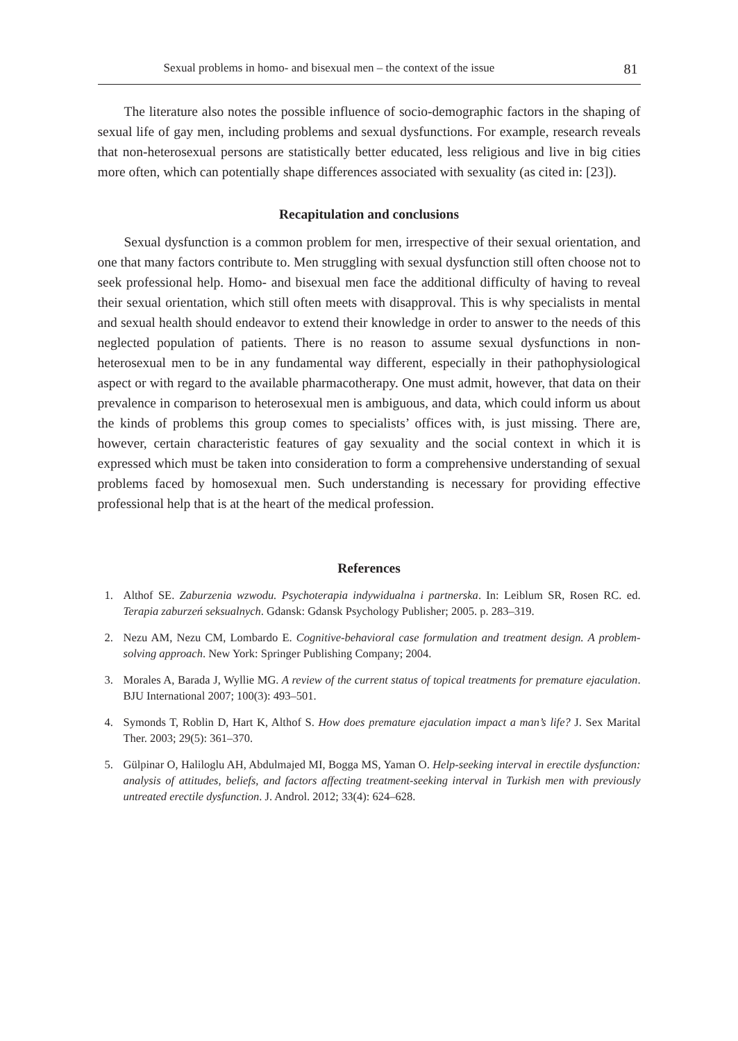Sexual problems in homo- and bisexual men – the context of the issue 81
The literature also notes the possible influence of socio-demographic factors in the shaping of sexual life of gay men, including problems and sexual dysfunctions. For example, research reveals that non-heterosexual persons are statistically better educated, less religious and live in big cities more often, which can potentially shape differences associated with sexuality (as cited in: [23]).
Recapitulation and conclusions
Sexual dysfunction is a common problem for men, irrespective of their sexual orientation, and one that many factors contribute to. Men struggling with sexual dysfunction still often choose not to seek professional help. Homo- and bisexual men face the additional difficulty of having to reveal their sexual orientation, which still often meets with disapproval. This is why specialists in mental and sexual health should endeavor to extend their knowledge in order to answer to the needs of this neglected population of patients. There is no reason to assume sexual dysfunctions in non-heterosexual men to be in any fundamental way different, especially in their pathophysiological aspect or with regard to the available pharmacotherapy. One must admit, however, that data on their prevalence in comparison to heterosexual men is ambiguous, and data, which could inform us about the kinds of problems this group comes to specialists’ offices with, is just missing. There are, however, certain characteristic features of gay sexuality and the social context in which it is expressed which must be taken into consideration to form a comprehensive understanding of sexual problems faced by homosexual men. Such understanding is necessary for providing effective professional help that is at the heart of the medical profession.
References
1. Althof SE. Zaburzenia wzwodu. Psychoterapia indywidualna i partnerska. In: Leiblum SR, Rosen RC. ed. Terapia zaburzeń seksualnych. Gdansk: Gdansk Psychology Publisher; 2005. p. 283–319.
2. Nezu AM, Nezu CM, Lombardo E. Cognitive-behavioral case formulation and treatment design. A problem-solving approach. New York: Springer Publishing Company; 2004.
3. Morales A, Barada J, Wyllie MG. A review of the current status of topical treatments for premature ejaculation. BJU International 2007; 100(3): 493–501.
4. Symonds T, Roblin D, Hart K, Althof S. How does premature ejaculation impact a man’s life? J. Sex Marital Ther. 2003; 29(5): 361–370.
5. Gülpinar O, Haliloglu AH, Abdulmajed MI, Bogga MS, Yaman O. Help-seeking interval in erectile dysfunction: analysis of attitudes, beliefs, and factors affecting treatment-seeking interval in Turkish men with previously untreated erectile dysfunction. J. Androl. 2012; 33(4): 624–628.